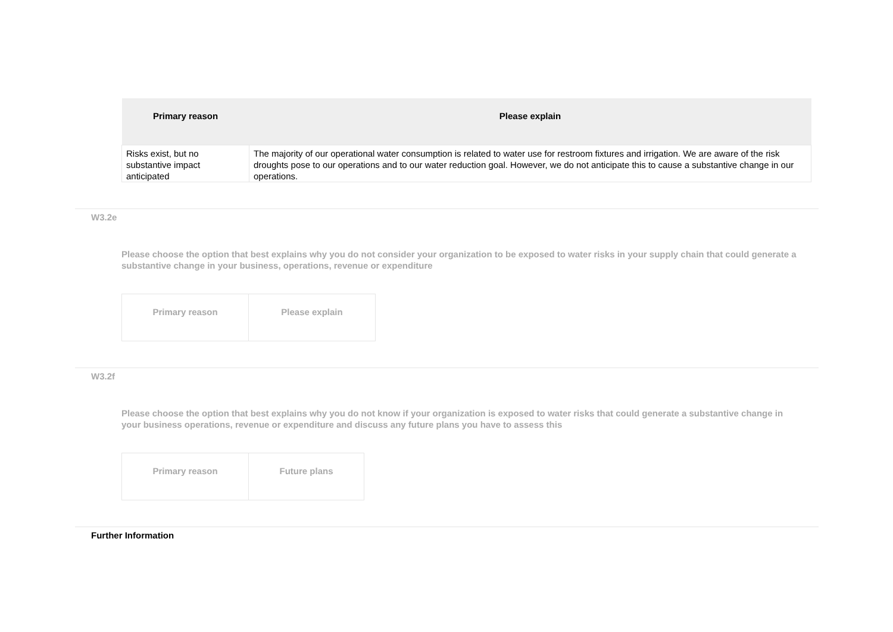| Primary reason | Please explain |
| --- | --- |
| Risks exist, but no substantive impact anticipated | The majority of our operational water consumption is related to water use for restroom fixtures and irrigation. We are aware of the risk droughts pose to our operations and to our water reduction goal. However, we do not anticipate this to cause a substantive change in our operations. |
W3.2e
Please choose the option that best explains why you do not consider your organization to be exposed to water risks in your supply chain that could generate a substantive change in your business, operations, revenue or expenditure
| Primary reason | Please explain |
| --- | --- |
W3.2f
Please choose the option that best explains why you do not know if your organization is exposed to water risks that could generate a substantive change in your business operations, revenue or expenditure and discuss any future plans you have to assess this
| Primary reason | Future plans |
| --- | --- |
Further Information